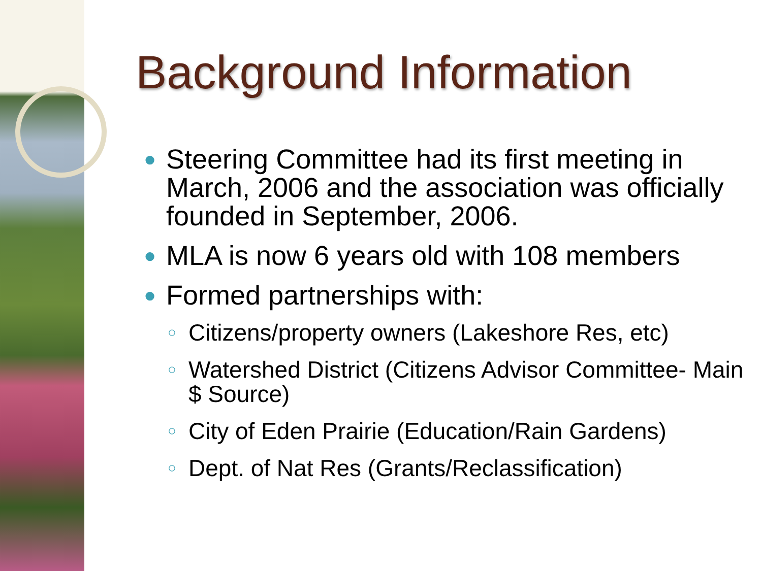Background Information
● Steering Committee had its first meeting in March, 2006 and the association was officially founded in September, 2006.
● MLA is now 6 years old with 108 members
● Formed partnerships with:
○ Citizens/property owners (Lakeshore Res, etc)
○ Watershed District (Citizens Advisor Committee- Main $ Source)
○ City of Eden Prairie (Education/Rain Gardens)
○ Dept. of Nat Res (Grants/Reclassification)